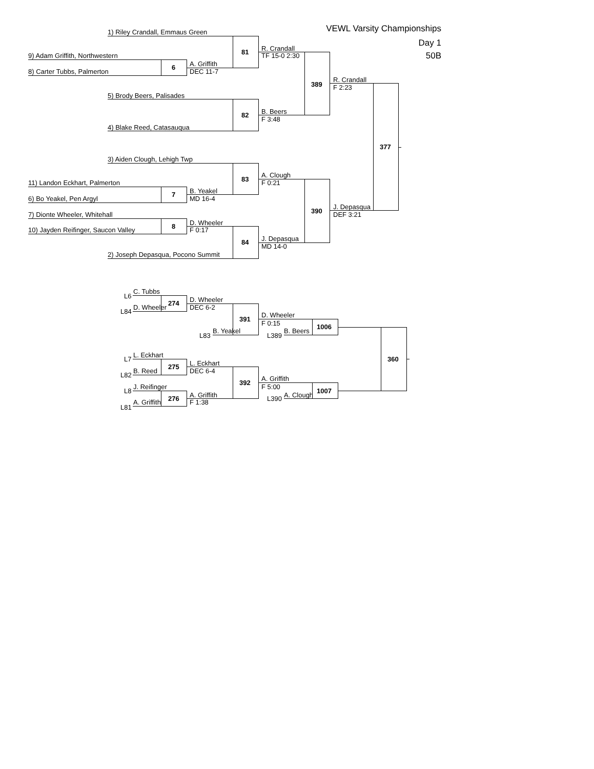VEWL Varsity Championships
1) Riley Crandall, Emmaus Green
Day 1
R. Crandall
81
50B
9) Adam Griffith, Northwestern
TF 15-0 2:30
A. Griffith
6
8) Carter Tubbs, Palmerton
DEC 11-7
R. Crandall
389
F 2:23
5) Brody Beers, Palisades
B. Beers
82
F 3:48
4) Blake Reed, Catasauqua
377
3) Aiden Clough, Lehigh Twp
A. Clough
83
11) Landon Eckhart, Palmerton
F 0:21
B. Yeakel
7
6) Bo Yeakel, Pen Argyl
MD 16-4
J. Depasqua
390
7) Dionte Wheeler, Whitehall
DEF 3:21
D. Wheeler
8
10) Jayden Reifinger, Saucon Valley
F 0:17
J. Depasqua
84
MD 14-0
2) Joseph Depasqua, Pocono Summit
C. Tubbs
L6
D. Wheeler
274
D. Wheeler
DEC 6-2
L84
D. Wheeler
391
F 0:15
1006
B. Yeakel
B. Beers
L83
L389
L. Eckhart
L7
360
L. Eckhart
275
B. Reed
DEC 6-4
L82
A. Griffith
392
J. Reifinger
F 5:00
L8
1007
A. Griffith
A. Clough
276
L390
A. Griffith
F 1:38
L81